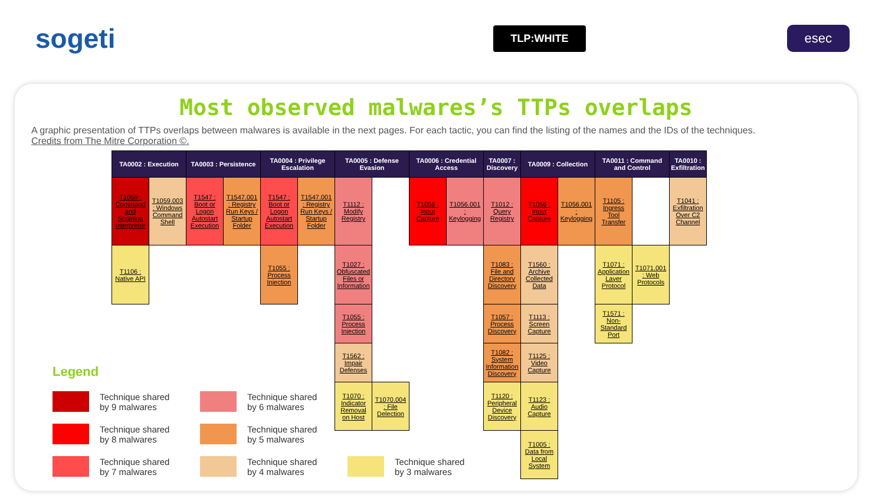sogeti
TLP:WHITE
esec
Most observed malwares’s TTPs overlaps
A graphic presentation of TTPs overlaps between malwares is available in the next pages. For each tactic, you can find the listing of the names and the IDs of the techniques.
Credits from The Mitre Corporation ©.
| TA0002 : Execution | | TA0003 : Persistence | | TA0004 : Privilege Escalation | | TA0005 : Defense Evasion | | TA0006 : Credential Access | | TA0007 : Discovery | TA0009 : Collection | | TA0011 : Command and Control | | TA0010 : Exfiltration |
| --- | --- | --- | --- | --- | --- | --- | --- | --- | --- | --- | --- | --- | --- | --- | --- |
| T1059 : Command and Scripting Interpreter | T1059.003 : Windows Command Shell | T1547 : Boot or Logon Autostart Execution | T1547.001 : Registry Run Keys / Startup Folder | T1547 : Boot or Logon Autostart Execution | T1547.001 : Registry Run Keys / Startup Folder | T1112 : Modify Registry | | T1056 : Input Capture | T1056.001 : Keylogging | T1012 : Query Registry | T1056 : Input Capture | T1056.001 : Keylogging | T1105 : Ingress Tool Transfer | | T1041 : Exfiltration Over C2 Channel |
| T1106 : Native API | | | | T1055 : Process Injection | | T1027 : Obfuscated Files or Information | | | | T1083 : File and Directory Discovery | T1560 : Archive Collected Data | | T1071 : Application Layer Protocol | T1071.001 : Web Protocols | |
| | | | | | | T1055 : Process Injection | | | | T1057 : Process Discovery | T1113 : Screen Capture | | T1571 : Non-Standard Port | | |
| | | | | | | T1562 : Impair Defenses | | | | T1082 : System Information Discovery | T1125 : Video Capture | | | | |
| | | | | | | T1070 : Indicator Removal on Host | T1070.004 : File Delection | | | T1120 : Peripheral Device Discovery | T1123 : Audio Capture | | | | |
| | | | | | | | | | | | T1005 : Data from Local System | | | | |
Legend
Technique shared
by 9 malwares
Technique shared
by 6 malwares
Technique shared
by 8 malwares
Technique shared
by 5 malwares
Technique shared
by 7 malwares
Technique shared
by 4 malwares
Technique shared
by 3 malwares